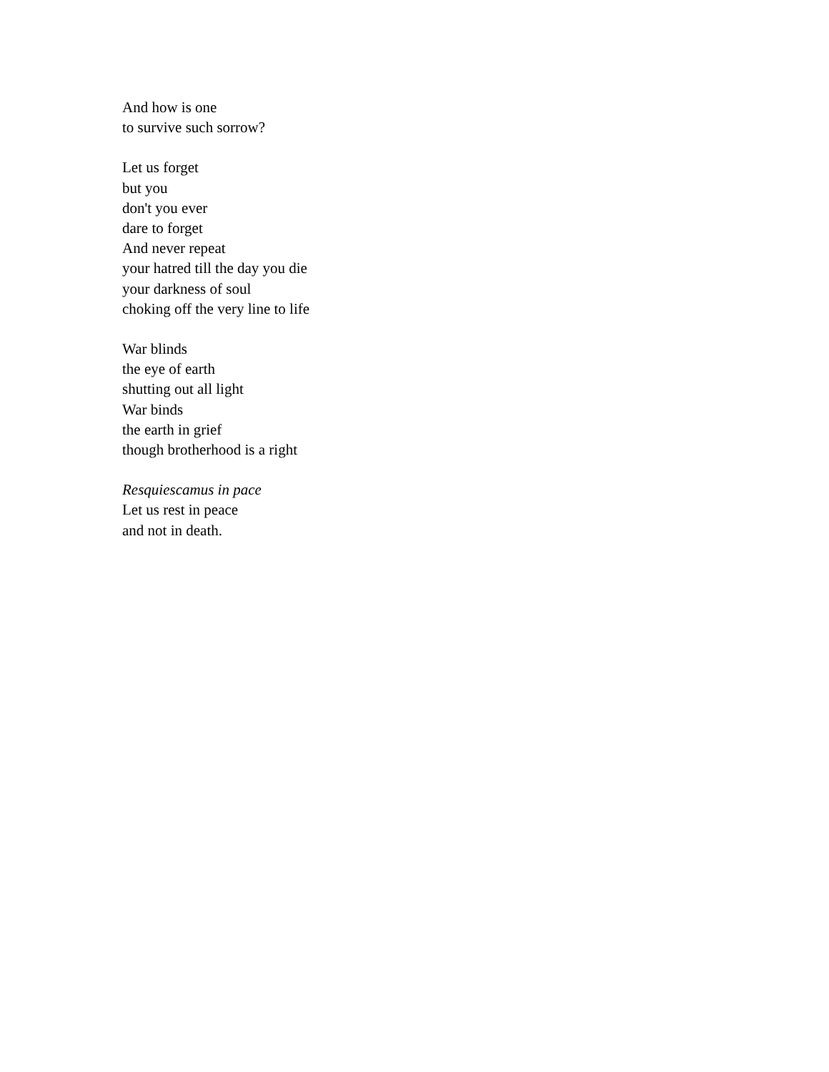And how is one
to survive such sorrow?
Let us forget
but you
don't you ever
dare to forget
And never repeat
your hatred till the day you die
your darkness of soul
choking off the very line to life
War blinds
the eye of earth
shutting out all light
War binds
the earth in grief
though brotherhood is a right
Resquiescamus in pace
Let us rest in peace
and not in death.